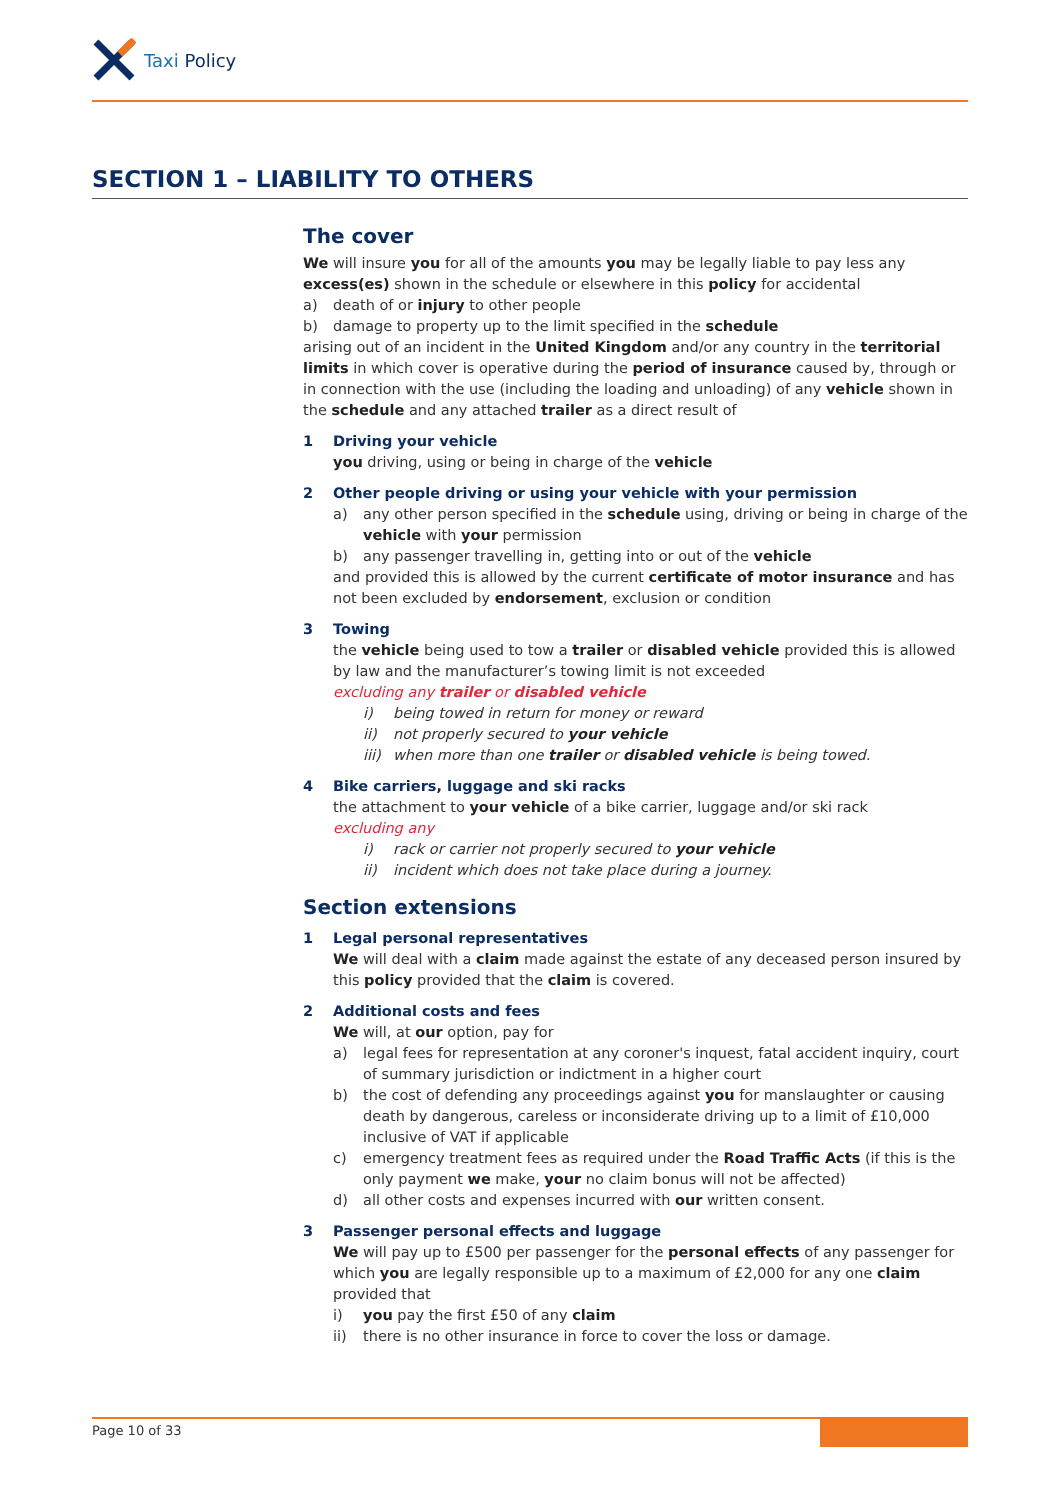Taxi Policy
SECTION 1 – LIABILITY TO OTHERS
The cover
We will insure you for all of the amounts you may be legally liable to pay less any excess(es) shown in the schedule or elsewhere in this policy for accidental
a) death of or injury to other people
b) damage to property up to the limit specified in the schedule
arising out of an incident in the United Kingdom and/or any country in the territorial limits in which cover is operative during the period of insurance caused by, through or in connection with the use (including the loading and unloading) of any vehicle shown in the schedule and any attached trailer as a direct result of
1 Driving your vehicle
you driving, using or being in charge of the vehicle
2 Other people driving or using your vehicle with your permission
a) any other person specified in the schedule using, driving or being in charge of the vehicle with your permission
b) any passenger travelling in, getting into or out of the vehicle
and provided this is allowed by the current certificate of motor insurance and has not been excluded by endorsement, exclusion or condition
3 Towing
the vehicle being used to tow a trailer or disabled vehicle provided this is allowed by law and the manufacturer’s towing limit is not exceeded
excluding any trailer or disabled vehicle
i) being towed in return for money or reward
ii) not properly secured to your vehicle
iii) when more than one trailer or disabled vehicle is being towed.
4 Bike carriers, luggage and ski racks
the attachment to your vehicle of a bike carrier, luggage and/or ski rack
excluding any
i) rack or carrier not properly secured to your vehicle
ii) incident which does not take place during a journey.
Section extensions
1 Legal personal representatives
We will deal with a claim made against the estate of any deceased person insured by this policy provided that the claim is covered.
2 Additional costs and fees
We will, at our option, pay for
a) legal fees for representation at any coroner's inquest, fatal accident inquiry, court of summary jurisdiction or indictment in a higher court
b) the cost of defending any proceedings against you for manslaughter or causing death by dangerous, careless or inconsiderate driving up to a limit of £10,000 inclusive of VAT if applicable
c) emergency treatment fees as required under the Road Traffic Acts (if this is the only payment we make, your no claim bonus will not be affected)
d) all other costs and expenses incurred with our written consent.
3 Passenger personal effects and luggage
We will pay up to £500 per passenger for the personal effects of any passenger for which you are legally responsible up to a maximum of £2,000 for any one claim
provided that
i) you pay the first £50 of any claim
ii) there is no other insurance in force to cover the loss or damage.
Page 10 of 33